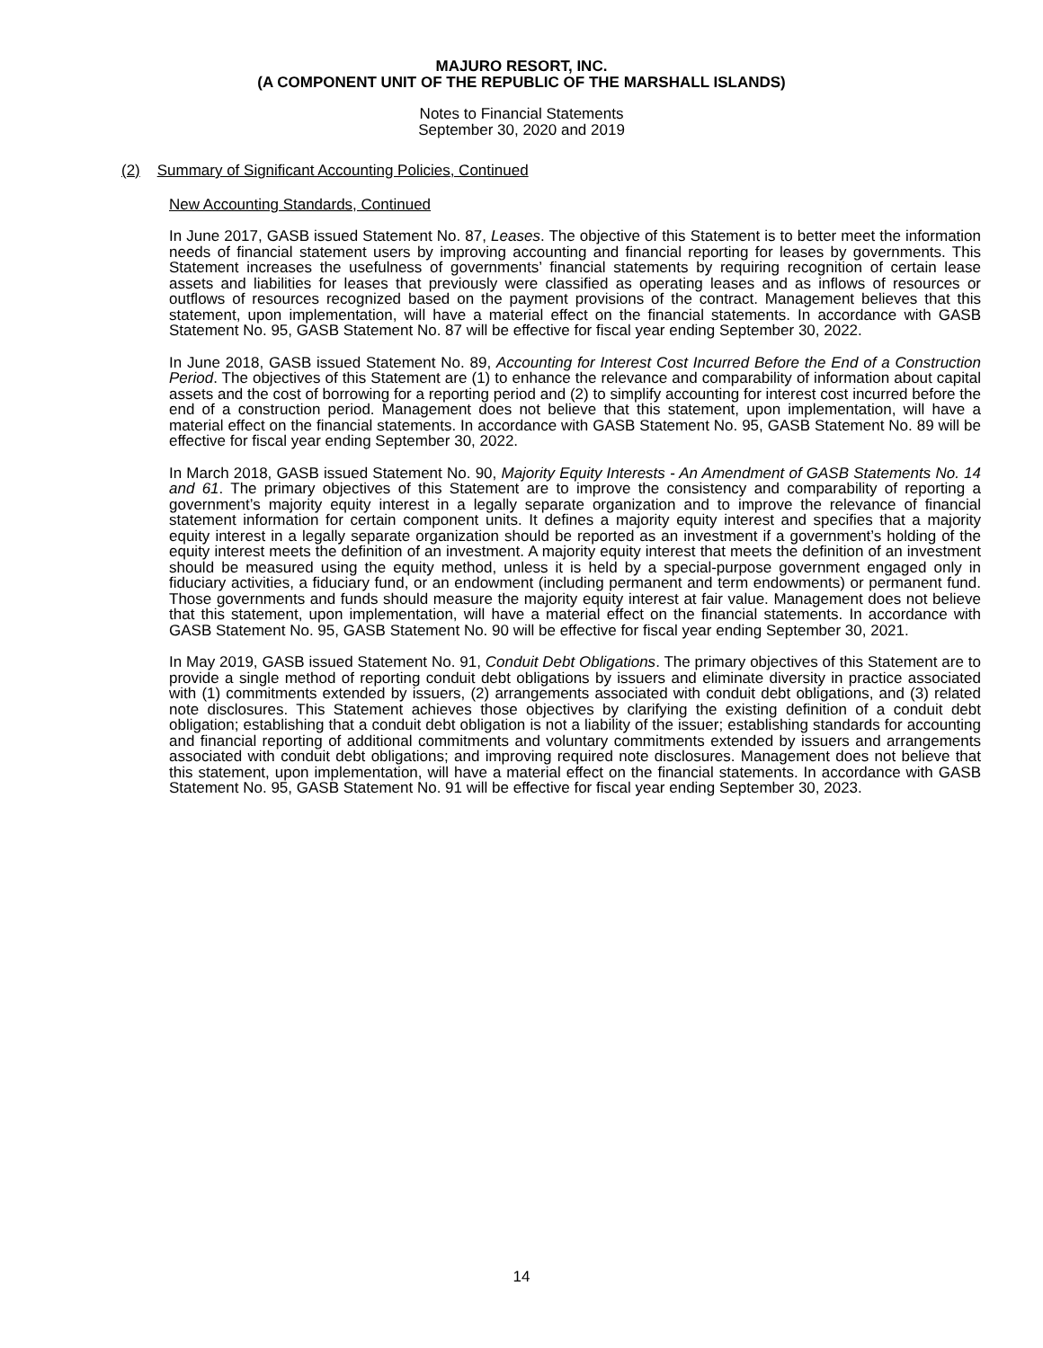MAJURO RESORT, INC.
(A COMPONENT UNIT OF THE REPUBLIC OF THE MARSHALL ISLANDS)
Notes to Financial Statements
September 30, 2020 and 2019
(2) Summary of Significant Accounting Policies, Continued
New Accounting Standards, Continued
In June 2017, GASB issued Statement No. 87, Leases. The objective of this Statement is to better meet the information needs of financial statement users by improving accounting and financial reporting for leases by governments. This Statement increases the usefulness of governments’ financial statements by requiring recognition of certain lease assets and liabilities for leases that previously were classified as operating leases and as inflows of resources or outflows of resources recognized based on the payment provisions of the contract. Management believes that this statement, upon implementation, will have a material effect on the financial statements. In accordance with GASB Statement No. 95, GASB Statement No. 87 will be effective for fiscal year ending September 30, 2022.
In June 2018, GASB issued Statement No. 89, Accounting for Interest Cost Incurred Before the End of a Construction Period. The objectives of this Statement are (1) to enhance the relevance and comparability of information about capital assets and the cost of borrowing for a reporting period and (2) to simplify accounting for interest cost incurred before the end of a construction period. Management does not believe that this statement, upon implementation, will have a material effect on the financial statements. In accordance with GASB Statement No. 95, GASB Statement No. 89 will be effective for fiscal year ending September 30, 2022.
In March 2018, GASB issued Statement No. 90, Majority Equity Interests - An Amendment of GASB Statements No. 14 and 61. The primary objectives of this Statement are to improve the consistency and comparability of reporting a government’s majority equity interest in a legally separate organization and to improve the relevance of financial statement information for certain component units. It defines a majority equity interest and specifies that a majority equity interest in a legally separate organization should be reported as an investment if a government’s holding of the equity interest meets the definition of an investment. A majority equity interest that meets the definition of an investment should be measured using the equity method, unless it is held by a special-purpose government engaged only in fiduciary activities, a fiduciary fund, or an endowment (including permanent and term endowments) or permanent fund. Those governments and funds should measure the majority equity interest at fair value. Management does not believe that this statement, upon implementation, will have a material effect on the financial statements. In accordance with GASB Statement No. 95, GASB Statement No. 90 will be effective for fiscal year ending September 30, 2021.
In May 2019, GASB issued Statement No. 91, Conduit Debt Obligations. The primary objectives of this Statement are to provide a single method of reporting conduit debt obligations by issuers and eliminate diversity in practice associated with (1) commitments extended by issuers, (2) arrangements associated with conduit debt obligations, and (3) related note disclosures. This Statement achieves those objectives by clarifying the existing definition of a conduit debt obligation; establishing that a conduit debt obligation is not a liability of the issuer; establishing standards for accounting and financial reporting of additional commitments and voluntary commitments extended by issuers and arrangements associated with conduit debt obligations; and improving required note disclosures. Management does not believe that this statement, upon implementation, will have a material effect on the financial statements. In accordance with GASB Statement No. 95, GASB Statement No. 91 will be effective for fiscal year ending September 30, 2023.
14